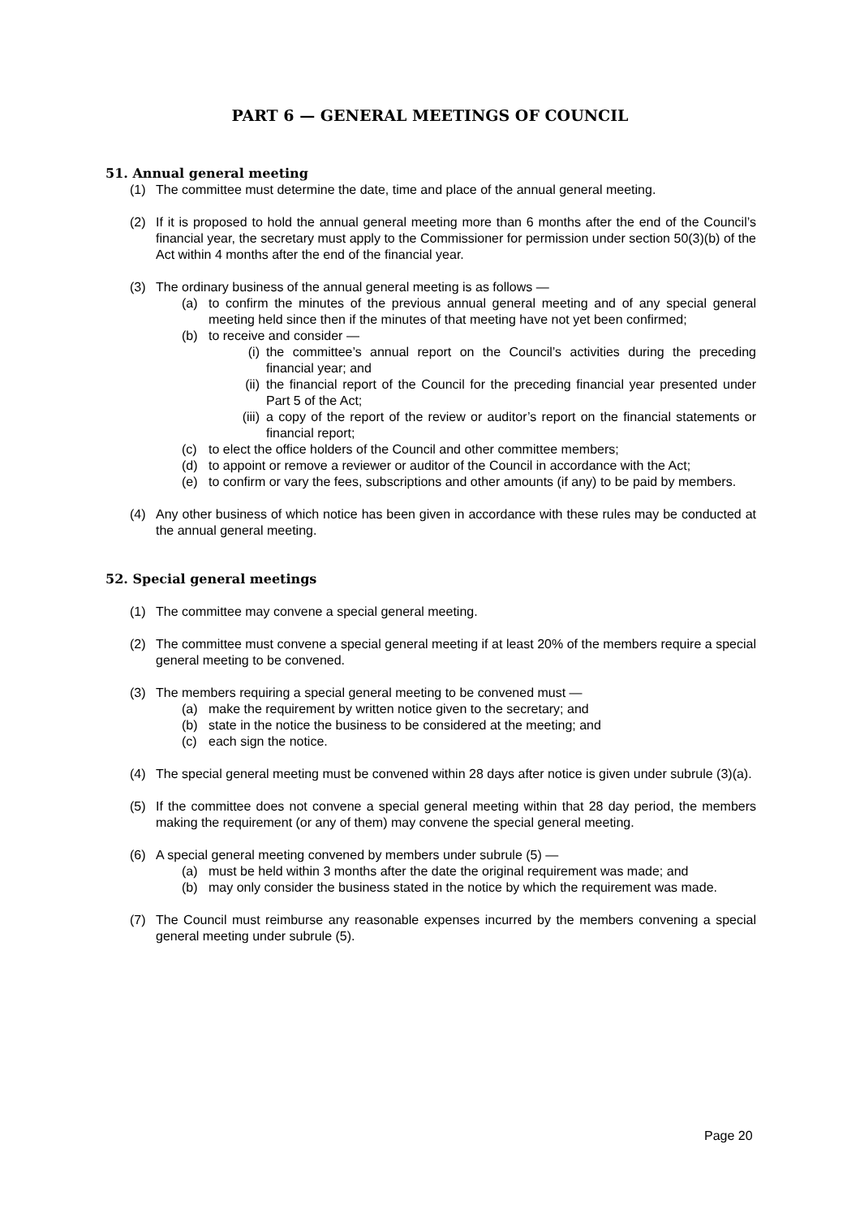PART 6 — GENERAL MEETINGS OF COUNCIL
51. Annual general meeting
(1) The committee must determine the date, time and place of the annual general meeting.
(2) If it is proposed to hold the annual general meeting more than 6 months after the end of the Council’s financial year, the secretary must apply to the Commissioner for permission under section 50(3)(b) of the Act within 4 months after the end of the financial year.
(3) The ordinary business of the annual general meeting is as follows —
(a) to confirm the minutes of the previous annual general meeting and of any special general meeting held since then if the minutes of that meeting have not yet been confirmed;
(b) to receive and consider —
(i) the committee’s annual report on the Council’s activities during the preceding financial year; and
(ii) the financial report of the Council for the preceding financial year presented under Part 5 of the Act;
(iii) a copy of the report of the review or auditor’s report on the financial statements or financial report;
(c) to elect the office holders of the Council and other committee members;
(d) to appoint or remove a reviewer or auditor of the Council in accordance with the Act;
(e) to confirm or vary the fees, subscriptions and other amounts (if any) to be paid by members.
(4) Any other business of which notice has been given in accordance with these rules may be conducted at the annual general meeting.
52. Special general meetings
(1) The committee may convene a special general meeting.
(2) The committee must convene a special general meeting if at least 20% of the members require a special general meeting to be convened.
(3) The members requiring a special general meeting to be convened must —
(a) make the requirement by written notice given to the secretary; and
(b) state in the notice the business to be considered at the meeting; and
(c) each sign the notice.
(4) The special general meeting must be convened within 28 days after notice is given under subrule (3)(a).
(5) If the committee does not convene a special general meeting within that 28 day period, the members making the requirement (or any of them) may convene the special general meeting.
(6) A special general meeting convened by members under subrule (5) —
(a) must be held within 3 months after the date the original requirement was made; and
(b) may only consider the business stated in the notice by which the requirement was made.
(7) The Council must reimburse any reasonable expenses incurred by the members convening a special general meeting under subrule (5).
Page 20